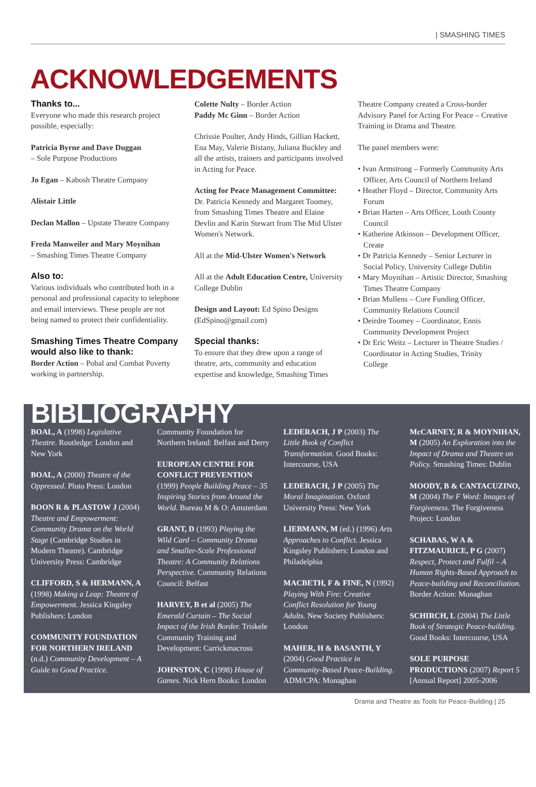| SMASHING TIMES
ACKNOWLEDGEMENTS
Thanks to...
Everyone who made this research project possible, especially:
Patricia Byrne and Dave Duggan
– Sole Purpose Productions
Jo Egan – Kabosh Theatre Company
Alistair Little
Declan Mallon – Upstate Theatre Company
Freda Manweiler and Mary Moynihan
– Smashing Times Theatre Company
Also to:
Various individuals who contributed both in a personal and professional capacity to telephone and email interviews. These people are not being named to protect their confidentiality.
Smashing Times Theatre Company would also like to thank:
Border Action – Pobal and Combat Poverty working in partnership.
Colette Nulty – Border Action
Paddy Mc Ginn – Border Action
Chrissie Poulter, Andy Hinds, Gillian Hackett, Ena May, Valerie Bistany, Juliana Buckley and all the artists, trainers and participants involved in Acting for Peace.
Acting for Peace Management Committee: Dr. Patricia Kennedy and Margaret Toomey, from Smashing Times Theatre and Elaine Devlin and Karin Stewart from The Mid Ulster Women's Network.
All at the Mid-Ulster Women's Network
All at the Adult Education Centre, University College Dublin
Design and Layout: Ed Spino Designs (EdSpino@gmail.com)
Special thanks:
To ensure that they drew upon a range of theatre, arts, community and education expertise and knowledge, Smashing Times
Theatre Company created a Cross-border Advisory Panel for Acting For Peace – Creative Training in Drama and Theatre.
The panel members were:
• Ivan Armstrong – Formerly Community Arts Officer, Arts Council of Northern Ireland
• Heather Floyd – Director, Community Arts Forum
• Brian Harten – Arts Officer, Louth County Council
• Katherine Atkinson – Development Officer, Create
• Dr Patricia Kennedy – Senior Lecturer in Social Policy, University College Dublin
• Mary Moynihan – Artistic Director, Smashing Times Theatre Company
• Brian Mullens – Core Funding Officer, Community Relations Council
• Deirdre Toomey – Coordinator, Ennis Community Development Project
• Dr Eric Weitz – Lecturer in Theatre Studies / Coordinator in Acting Studies, Trinity College
BIBLIOGRAPHY
BOAL, A (1998) Legislative Theatre. Routledge: London and New York
BOAL, A (2000) Theatre of the Oppressed. Pluto Press: London
BOON R & PLASTOW J (2004) Theatre and Empowerment: Community Drama on the World Stage (Cambridge Studies in Modern Theatre). Cambridge University Press: Cambridge
CLIFFORD, S & HERMANN, A (1998) Making a Leap: Theatre of Empowerment. Jessica Kingsley Publishers: London
COMMUNITY FOUNDATION FOR NORTHERN IRELAND (n.d.) Community Development – A Guide to Good Practice.
Community Foundation for Northern Ireland: Belfast and Derry
EUROPEAN CENTRE FOR CONFLICT PREVENTION (1999) People Building Peace – 35 Inspiring Stories from Around the World. Bureau M & O: Amsterdam
GRANT, D (1993) Playing the Wild Card – Community Drama and Smaller-Scale Professional Theatre: A Community Relations Perspective. Community Relations Council: Belfast
HARVEY, B et al (2005) The Emerald Curtain – The Social Impact of the Irish Border. Triskele Community Training and Development: Carrickmacross
JOHNSTON, C (1998) House of Games. Nick Hern Books: London
LEDERACH, J P (2003) The Little Book of Conflict Transformation. Good Books: Intercourse, USA
LEDERACH, J P (2005) The Moral Imagination. Oxford University Press: New York
LIEBMANN, M (ed.) (1996) Arts Approaches to Conflict. Jessica Kingsley Publishers: London and Philadelphia
MACBETH, F & FINE, N (1992) Playing With Fire: Creative Conflict Resolution for Young Adults. New Society Publishers: London
MAHER, H & BASANTH, Y (2004) Good Practice in Community-Based Peace-Building. ADM/CPA: Monaghan
McCARNEY, R & MOYNIHAN, M (2005) An Exploration into the Impact of Drama and Theatre on Policy. Smashing Times: Dublin
MOODY, B & CANTACUZINO, M (2004) The F Word: Images of Forgiveness. The Forgiveness Project: London
SCHABAS, W A & FITZMAURICE, P G (2007) Respect, Protect and Fulfil – A Human Rights-Based Approach to Peace-building and Reconciliation. Border Action: Monaghan
SCHIRCH, L (2004) The Little Book of Strategic Peace-building. Good Books: Intercourse, USA
SOLE PURPOSE PRODUCTIONS (2007) Report 5 [Annual Report] 2005-2006
Drama and Theatre as Tools for Peace-Building | 25